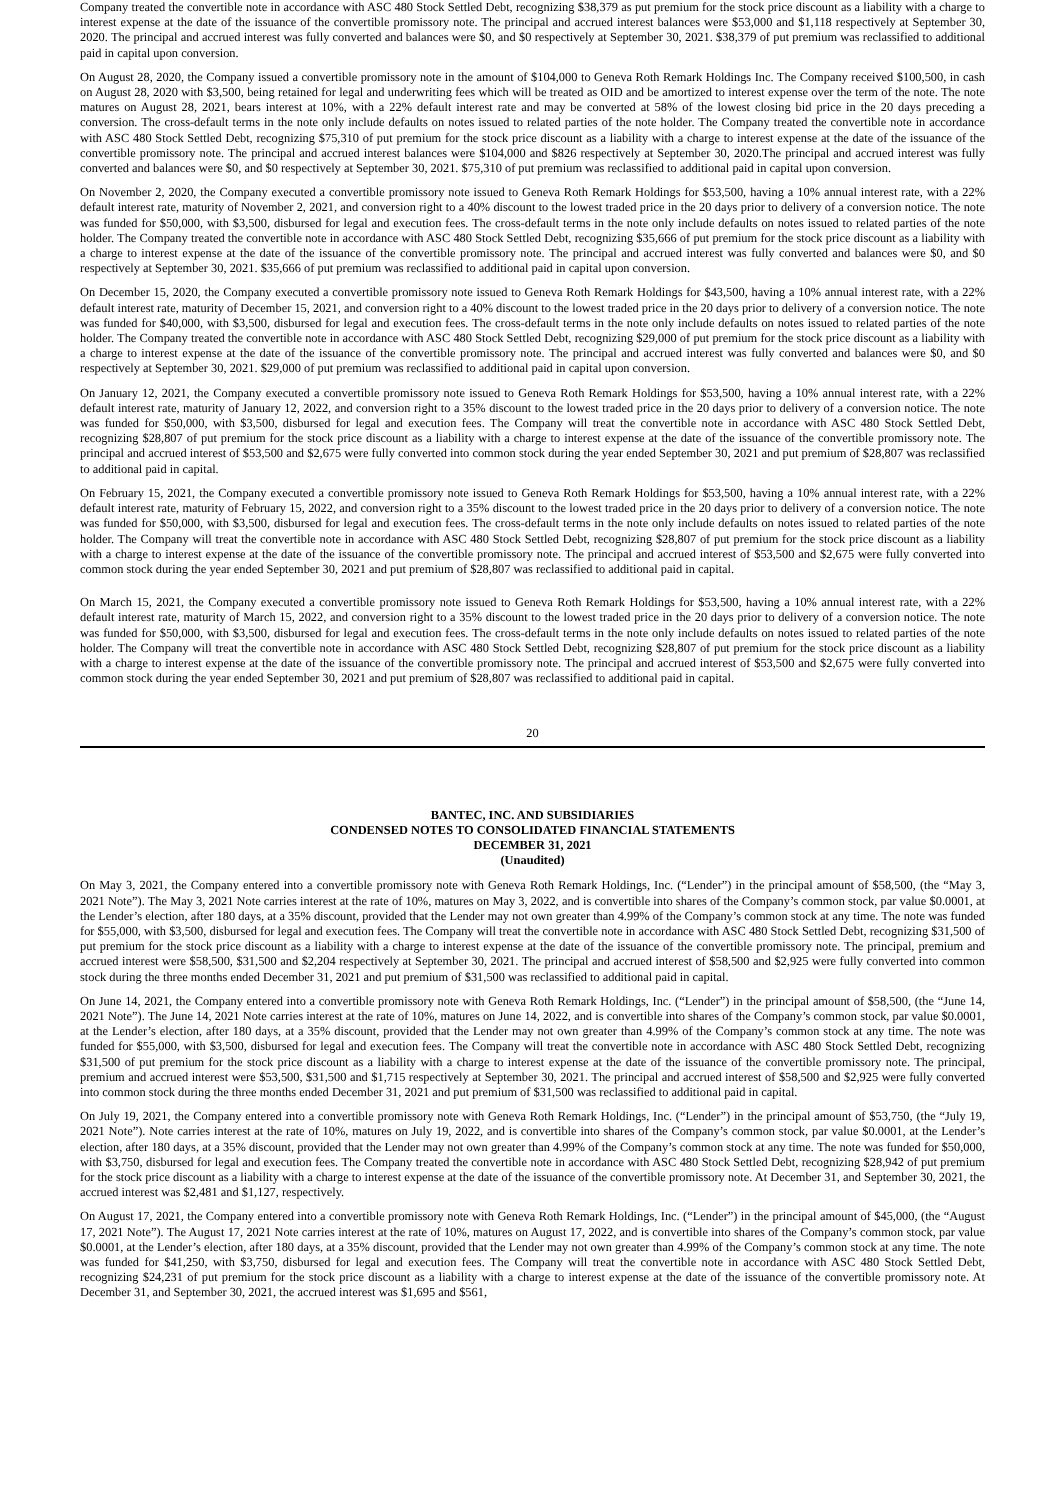Company treated the convertible note in accordance with ASC 480 Stock Settled Debt, recognizing $38,379 as put premium for the stock price discount as a liability with a charge to interest expense at the date of the issuance of the convertible promissory note. The principal and accrued interest balances were $53,000 and $1,118 respectively at September 30, 2020. The principal and accrued interest was fully converted and balances were $0, and $0 respectively at September 30, 2021. $38,379 of put premium was reclassified to additional paid in capital upon conversion.
On August 28, 2020, the Company issued a convertible promissory note in the amount of $104,000 to Geneva Roth Remark Holdings Inc. The Company received $100,500, in cash on August 28, 2020 with $3,500, being retained for legal and underwriting fees which will be treated as OID and be amortized to interest expense over the term of the note. The note matures on August 28, 2021, bears interest at 10%, with a 22% default interest rate and may be converted at 58% of the lowest closing bid price in the 20 days preceding a conversion. The cross-default terms in the note only include defaults on notes issued to related parties of the note holder. The Company treated the convertible note in accordance with ASC 480 Stock Settled Debt, recognizing $75,310 of put premium for the stock price discount as a liability with a charge to interest expense at the date of the issuance of the convertible promissory note. The principal and accrued interest balances were $104,000 and $826 respectively at September 30, 2020.The principal and accrued interest was fully converted and balances were $0, and $0 respectively at September 30, 2021. $75,310 of put premium was reclassified to additional paid in capital upon conversion.
On November 2, 2020, the Company executed a convertible promissory note issued to Geneva Roth Remark Holdings for $53,500, having a 10% annual interest rate, with a 22% default interest rate, maturity of November 2, 2021, and conversion right to a 40% discount to the lowest traded price in the 20 days prior to delivery of a conversion notice. The note was funded for $50,000, with $3,500, disbursed for legal and execution fees. The cross-default terms in the note only include defaults on notes issued to related parties of the note holder. The Company treated the convertible note in accordance with ASC 480 Stock Settled Debt, recognizing $35,666 of put premium for the stock price discount as a liability with a charge to interest expense at the date of the issuance of the convertible promissory note. The principal and accrued interest was fully converted and balances were $0, and $0 respectively at September 30, 2021. $35,666 of put premium was reclassified to additional paid in capital upon conversion.
On December 15, 2020, the Company executed a convertible promissory note issued to Geneva Roth Remark Holdings for $43,500, having a 10% annual interest rate, with a 22% default interest rate, maturity of December 15, 2021, and conversion right to a 40% discount to the lowest traded price in the 20 days prior to delivery of a conversion notice. The note was funded for $40,000, with $3,500, disbursed for legal and execution fees. The cross-default terms in the note only include defaults on notes issued to related parties of the note holder. The Company treated the convertible note in accordance with ASC 480 Stock Settled Debt, recognizing $29,000 of put premium for the stock price discount as a liability with a charge to interest expense at the date of the issuance of the convertible promissory note. The principal and accrued interest was fully converted and balances were $0, and $0 respectively at September 30, 2021. $29,000 of put premium was reclassified to additional paid in capital upon conversion.
On January 12, 2021, the Company executed a convertible promissory note issued to Geneva Roth Remark Holdings for $53,500, having a 10% annual interest rate, with a 22% default interest rate, maturity of January 12, 2022, and conversion right to a 35% discount to the lowest traded price in the 20 days prior to delivery of a conversion notice. The note was funded for $50,000, with $3,500, disbursed for legal and execution fees. The Company will treat the convertible note in accordance with ASC 480 Stock Settled Debt, recognizing $28,807 of put premium for the stock price discount as a liability with a charge to interest expense at the date of the issuance of the convertible promissory note. The principal and accrued interest of $53,500 and $2,675 were fully converted into common stock during the year ended September 30, 2021 and put premium of $28,807 was reclassified to additional paid in capital.
On February 15, 2021, the Company executed a convertible promissory note issued to Geneva Roth Remark Holdings for $53,500, having a 10% annual interest rate, with a 22% default interest rate, maturity of February 15, 2022, and conversion right to a 35% discount to the lowest traded price in the 20 days prior to delivery of a conversion notice. The note was funded for $50,000, with $3,500, disbursed for legal and execution fees. The cross-default terms in the note only include defaults on notes issued to related parties of the note holder. The Company will treat the convertible note in accordance with ASC 480 Stock Settled Debt, recognizing $28,807 of put premium for the stock price discount as a liability with a charge to interest expense at the date of the issuance of the convertible promissory note. The principal and accrued interest of $53,500 and $2,675 were fully converted into common stock during the year ended September 30, 2021 and put premium of $28,807 was reclassified to additional paid in capital.
On March 15, 2021, the Company executed a convertible promissory note issued to Geneva Roth Remark Holdings for $53,500, having a 10% annual interest rate, with a 22% default interest rate, maturity of March 15, 2022, and conversion right to a 35% discount to the lowest traded price in the 20 days prior to delivery of a conversion notice. The note was funded for $50,000, with $3,500, disbursed for legal and execution fees. The cross-default terms in the note only include defaults on notes issued to related parties of the note holder. The Company will treat the convertible note in accordance with ASC 480 Stock Settled Debt, recognizing $28,807 of put premium for the stock price discount as a liability with a charge to interest expense at the date of the issuance of the convertible promissory note. The principal and accrued interest of $53,500 and $2,675 were fully converted into common stock during the year ended September 30, 2021 and put premium of $28,807 was reclassified to additional paid in capital.
20
BANTEC, INC. AND SUBSIDIARIES
CONDENSED NOTES TO CONSOLIDATED FINANCIAL STATEMENTS
DECEMBER 31, 2021
(Unaudited)
On May 3, 2021, the Company entered into a convertible promissory note with Geneva Roth Remark Holdings, Inc. (“Lender”) in the principal amount of $58,500, (the “May 3, 2021 Note”). The May 3, 2021 Note carries interest at the rate of 10%, matures on May 3, 2022, and is convertible into shares of the Company’s common stock, par value $0.0001, at the Lender’s election, after 180 days, at a 35% discount, provided that the Lender may not own greater than 4.99% of the Company’s common stock at any time. The note was funded for $55,000, with $3,500, disbursed for legal and execution fees. The Company will treat the convertible note in accordance with ASC 480 Stock Settled Debt, recognizing $31,500 of put premium for the stock price discount as a liability with a charge to interest expense at the date of the issuance of the convertible promissory note. The principal, premium and accrued interest were $58,500, $31,500 and $2,204 respectively at September 30, 2021. The principal and accrued interest of $58,500 and $2,925 were fully converted into common stock during the three months ended December 31, 2021 and put premium of $31,500 was reclassified to additional paid in capital.
On June 14, 2021, the Company entered into a convertible promissory note with Geneva Roth Remark Holdings, Inc. (“Lender”) in the principal amount of $58,500, (the “June 14, 2021 Note”). The June 14, 2021 Note carries interest at the rate of 10%, matures on June 14, 2022, and is convertible into shares of the Company’s common stock, par value $0.0001, at the Lender’s election, after 180 days, at a 35% discount, provided that the Lender may not own greater than 4.99% of the Company’s common stock at any time. The note was funded for $55,000, with $3,500, disbursed for legal and execution fees. The Company will treat the convertible note in accordance with ASC 480 Stock Settled Debt, recognizing $31,500 of put premium for the stock price discount as a liability with a charge to interest expense at the date of the issuance of the convertible promissory note. The principal, premium and accrued interest were $53,500, $31,500 and $1,715 respectively at September 30, 2021. The principal and accrued interest of $58,500 and $2,925 were fully converted into common stock during the three months ended December 31, 2021 and put premium of $31,500 was reclassified to additional paid in capital.
On July 19, 2021, the Company entered into a convertible promissory note with Geneva Roth Remark Holdings, Inc. (“Lender”) in the principal amount of $53,750, (the “July 19, 2021 Note”). Note carries interest at the rate of 10%, matures on July 19, 2022, and is convertible into shares of the Company’s common stock, par value $0.0001, at the Lender’s election, after 180 days, at a 35% discount, provided that the Lender may not own greater than 4.99% of the Company’s common stock at any time. The note was funded for $50,000, with $3,750, disbursed for legal and execution fees. The Company treated the convertible note in accordance with ASC 480 Stock Settled Debt, recognizing $28,942 of put premium for the stock price discount as a liability with a charge to interest expense at the date of the issuance of the convertible promissory note. At December 31, and September 30, 2021, the accrued interest was $2,481 and $1,127, respectively.
On August 17, 2021, the Company entered into a convertible promissory note with Geneva Roth Remark Holdings, Inc. (“Lender”) in the principal amount of $45,000, (the “August 17, 2021 Note”). The August 17, 2021 Note carries interest at the rate of 10%, matures on August 17, 2022, and is convertible into shares of the Company’s common stock, par value $0.0001, at the Lender’s election, after 180 days, at a 35% discount, provided that the Lender may not own greater than 4.99% of the Company’s common stock at any time. The note was funded for $41,250, with $3,750, disbursed for legal and execution fees. The Company will treat the convertible note in accordance with ASC 480 Stock Settled Debt, recognizing $24,231 of put premium for the stock price discount as a liability with a charge to interest expense at the date of the issuance of the convertible promissory note. At December 31, and September 30, 2021, the accrued interest was $1,695 and $561,